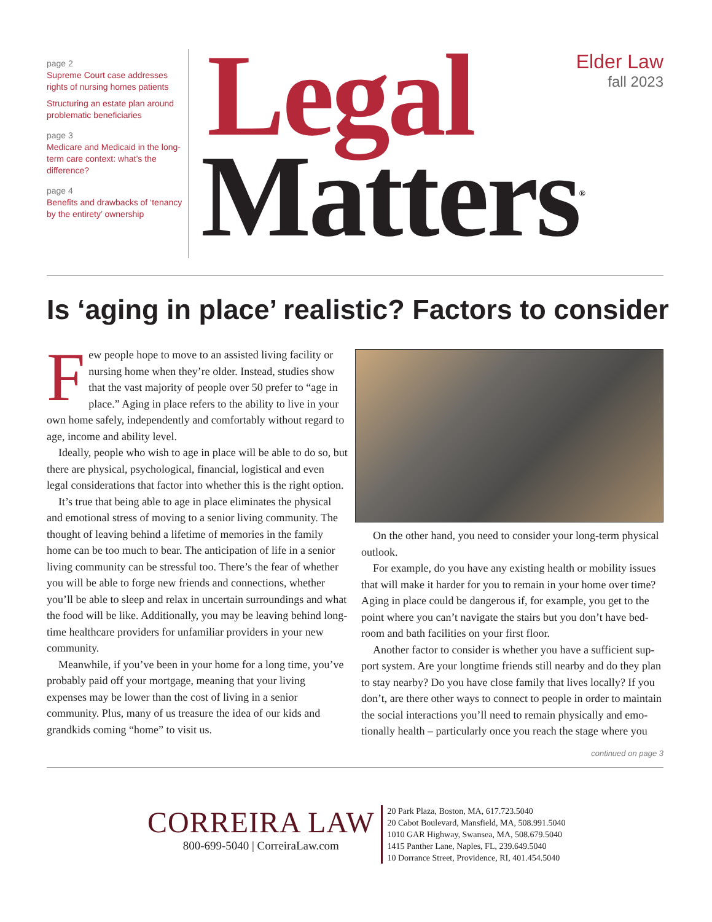page 2
Supreme Court case addresses rights of nursing homes patients
Structuring an estate plan around problematic beneficiaries
page 3
Medicare and Medicaid in the long-term care context: what’s the difference?
page 4
Benefits and drawbacks of ‘tenancy by the entirety’ ownership
Legal
Matters<sup>®</sup>
Elder Law
fall 2023
Is ‘aging in place’ realistic? Factors to consider
Few people hope to move to an assisted living facility or nursing home when they’re older. Instead, studies show that the vast majority of people over 50 prefer to “age in place.” Aging in place refers to the ability to live in your own home safely, independently and comfortably without regard to age, income and ability level.
Ideally, people who wish to age in place will be able to do so, but there are physical, psychological, financial, logistical and even legal considerations that factor into whether this is the right option.
It’s true that being able to age in place eliminates the physical and emotional stress of moving to a senior living community. The thought of leaving behind a lifetime of memories in the family home can be too much to bear. The anticipation of life in a senior living community can be stressful too. There’s the fear of whether you will be able to forge new friends and connections, whether you’ll be able to sleep and relax in uncertain surroundings and what the food will be like. Additionally, you may be leaving behind long-time healthcare providers for unfamiliar providers in your new community.
Meanwhile, if you’ve been in your home for a long time, you’ve probably paid off your mortgage, meaning that your living expenses may be lower than the cost of living in a senior community. Plus, many of us treasure the idea of our kids and grandkids coming “home” to visit us.
On the other hand, you need to consider your long-term physical outlook.
For example, do you have any existing health or mobility issues that will make it harder for you to remain in your home over time? Aging in place could be dangerous if, for example, you get to the point where you can’t navigate the stairs but you don’t have bed-room and bath facilities on your first floor.
Another factor to consider is whether you have a sufficient sup-port system. Are your longtime friends still nearby and do they plan to stay nearby? Do you have close family that lives locally? If you don’t, are there other ways to connect to people in order to maintain the social interactions you’ll need to remain physically and emo-tionally health – particularly once you reach the stage where you
continued on page 3
CORREIRA LAW
800-699-5040 | CorreiraLaw.com
20 Park Plaza, Boston, MA, 617.723.5040
20 Cabot Boulevard, Mansfield, MA, 508.991.5040
1010 GAR Highway, Swansea, MA, 508.679.5040
1415 Panther Lane, Naples, FL, 239.649.5040
10 Dorrance Street, Providence, RI, 401.454.5040